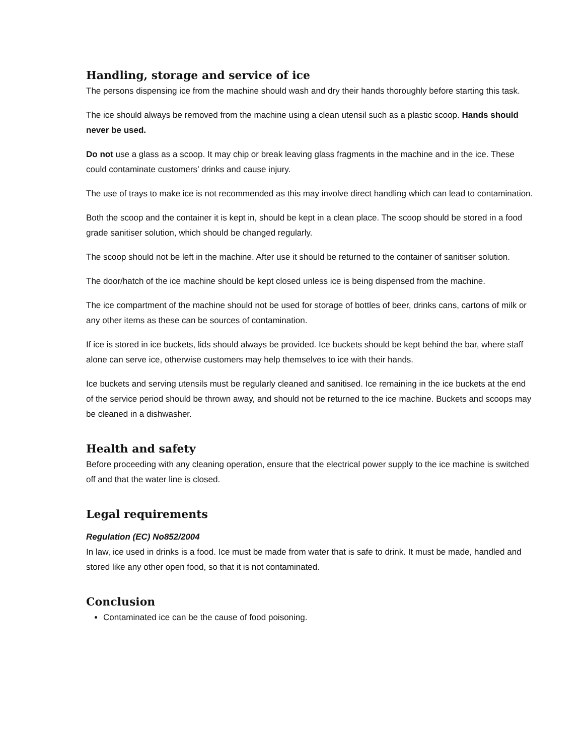Handling, storage and service of ice
The persons dispensing ice from the machine should wash and dry their hands thoroughly before starting this task.
The ice should always be removed from the machine using a clean utensil such as a plastic scoop. Hands should never be used.
Do not use a glass as a scoop. It may chip or break leaving glass fragments in the machine and in the ice. These could contaminate customers’ drinks and cause injury.
The use of trays to make ice is not recommended as this may involve direct handling which can lead to contamination.
Both the scoop and the container it is kept in, should be kept in a clean place. The scoop should be stored in a food grade sanitiser solution, which should be changed regularly.
The scoop should not be left in the machine. After use it should be returned to the container of sanitiser solution.
The door/hatch of the ice machine should be kept closed unless ice is being dispensed from the machine.
The ice compartment of the machine should not be used for storage of bottles of beer, drinks cans, cartons of milk or any other items as these can be sources of contamination.
If ice is stored in ice buckets, lids should always be provided. Ice buckets should be kept behind the bar, where staff alone can serve ice, otherwise customers may help themselves to ice with their hands.
Ice buckets and serving utensils must be regularly cleaned and sanitised. Ice remaining in the ice buckets at the end of the service period should be thrown away, and should not be returned to the ice machine. Buckets and scoops may be cleaned in a dishwasher.
Health and safety
Before proceeding with any cleaning operation, ensure that the electrical power supply to the ice machine is switched off and that the water line is closed.
Legal requirements
Regulation (EC) No852/2004
In law, ice used in drinks is a food. Ice must be made from water that is safe to drink. It must be made, handled and stored like any other open food, so that it is not contaminated.
Conclusion
Contaminated ice can be the cause of food poisoning.